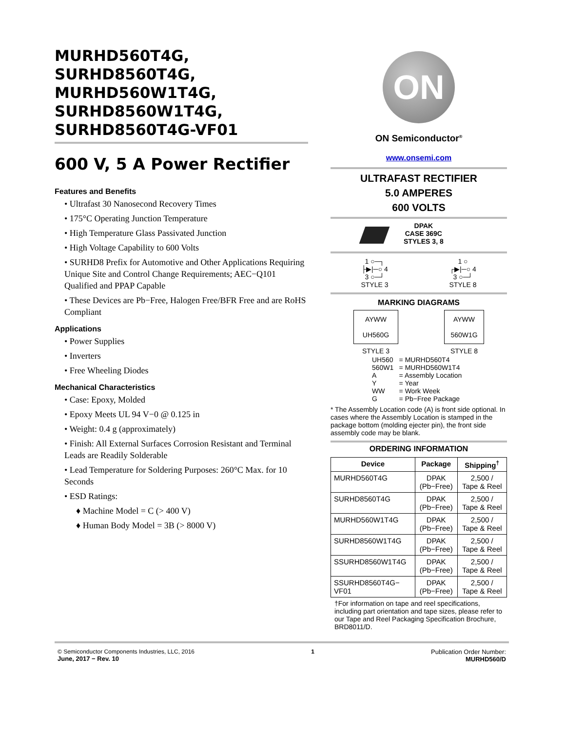MURHD560T4G,
SURHD8560T4G,
MURHD560W1T4G,
SURHD8560W1T4G,
SURHD8560T4G-VF01
600 V, 5 A Power Rectifier
Features and Benefits
• Ultrafast 30 Nanosecond Recovery Times
• 175°C Operating Junction Temperature
• High Temperature Glass Passivated Junction
• High Voltage Capability to 600 Volts
• SURHD8 Prefix for Automotive and Other Applications Requiring Unique Site and Control Change Requirements; AEC−Q101 Qualified and PPAP Capable
• These Devices are Pb−Free, Halogen Free/BFR Free and are RoHS Compliant
Applications
• Power Supplies
• Inverters
• Free Wheeling Diodes
Mechanical Characteristics
• Case: Epoxy, Molded
• Epoxy Meets UL 94 V−0 @ 0.125 in
• Weight: 0.4 g (approximately)
• Finish: All External Surfaces Corrosion Resistant and Terminal Leads are Readily Solderable
• Lead Temperature for Soldering Purposes: 260°C Max. for 10 Seconds
• ESD Ratings:
♦ Machine Model = C (> 400 V)
♦ Human Body Model = 3B (> 8000 V)
ON
ON Semiconductor<sup>®</sup>
www.onsemi.com
ULTRAFAST RECTIFIER
5.0 AMPERES
600 VOLTS
DPAK
CASE 369C
STYLES 3, 8
1 ○─┐
├▶|─○ 4
3 ○─┘
STYLE 3
1 ○
┌▶|─○ 4
3 ○─┘
STYLE 8
MARKING DIAGRAMS
AYWW
UH560G
STYLE 3
AYWW
560W1G
STYLE 8
| UH560 | = MURHD560T4 |
| 560W1 | = MURHD560W1T4 |
| A | = Assembly Location |
| Y | = Year |
| WW | = Work Week |
| G | = Pb−Free Package |
* The Assembly Location code (A) is front side optional. In cases where the Assembly Location is stamped in the package bottom (molding ejecter pin), the front side assembly code may be blank.
ORDERING INFORMATION
| Device | Package | Shipping<sup>†</sup> |
| --- | --- | --- |
| MURHD560T4G | DPAK (Pb−Free) | 2,500 / Tape & Reel |
| SURHD8560T4G | DPAK (Pb−Free) | 2,500 / Tape & Reel |
| MURHD560W1T4G | DPAK (Pb−Free) | 2,500 / Tape & Reel |
| SURHD8560W1T4G | DPAK (Pb−Free) | 2,500 / Tape & Reel |
| SSURHD8560W1T4G | DPAK (Pb−Free) | 2,500 / Tape & Reel |
| SSURHD8560T4G− VF01 | DPAK (Pb−Free) | 2,500 / Tape & Reel |
†For information on tape and reel specifications, including part orientation and tape sizes, please refer to our Tape and Reel Packaging Specification Brochure, BRD8011/D.
© Semiconductor Components Industries, LLC, 2016
June, 2017 − Rev. 10
1 Publication Order Number:
MURHD560/D